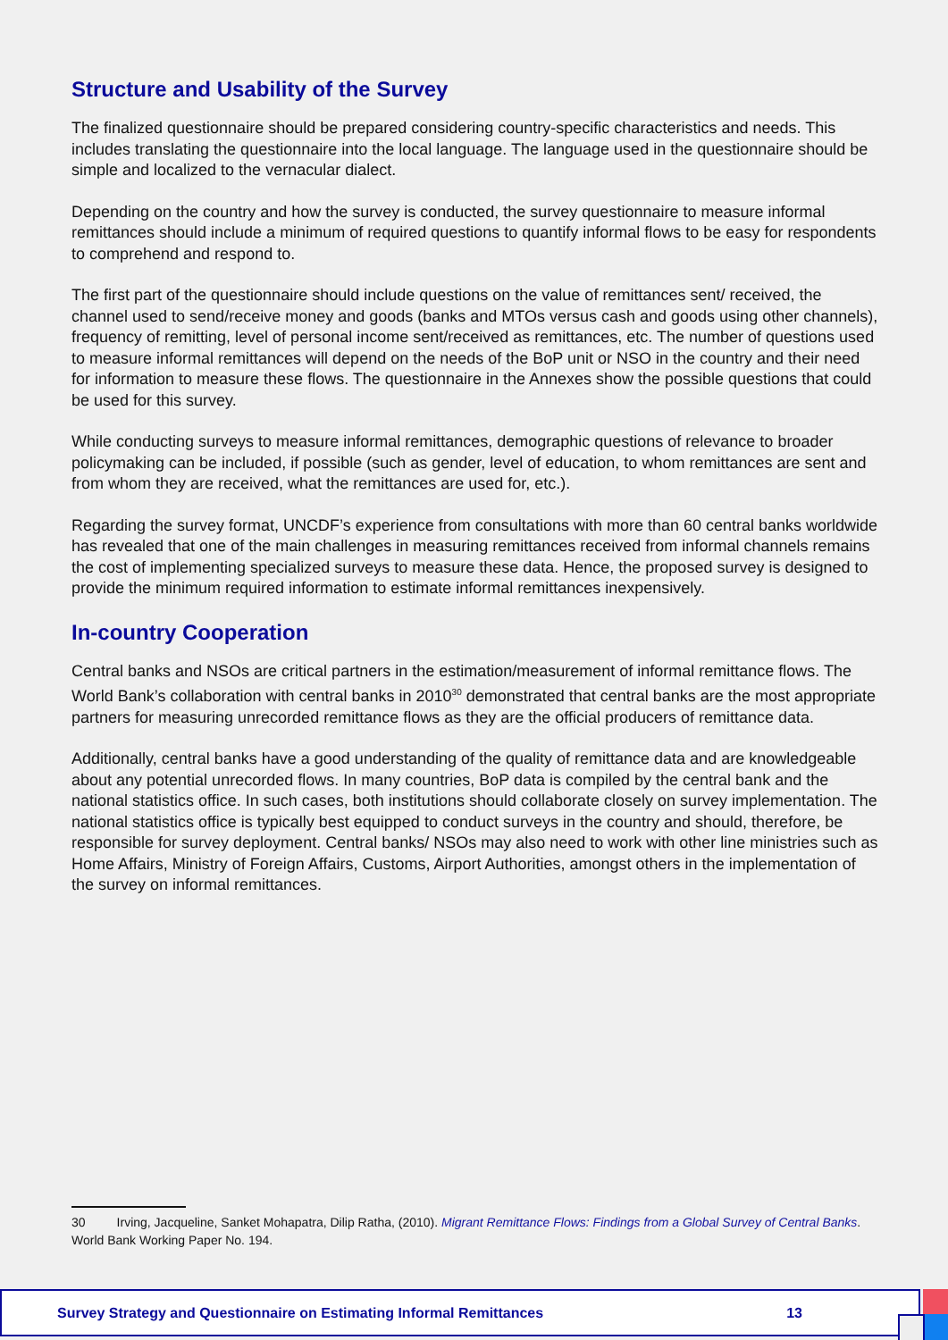Structure and Usability of the Survey
The finalized questionnaire should be prepared considering country-specific characteristics and needs. This includes translating the questionnaire into the local language. The language used in the questionnaire should be simple and localized to the vernacular dialect.
Depending on the country and how the survey is conducted, the survey questionnaire to measure informal remittances should include a minimum of required questions to quantify informal flows to be easy for respondents to comprehend and respond to.
The first part of the questionnaire should include questions on the value of remittances sent/ received, the channel used to send/receive money and goods (banks and MTOs versus cash and goods using other channels), frequency of remitting, level of personal income sent/received as remittances, etc. The number of questions used to measure informal remittances will depend on the needs of the BoP unit or NSO in the country and their need for information to measure these flows. The questionnaire in the Annexes show the possible questions that could be used for this survey.
While conducting surveys to measure informal remittances, demographic questions of relevance to broader policymaking can be included, if possible (such as gender, level of education, to whom remittances are sent and from whom they are received, what the remittances are used for, etc.).
Regarding the survey format, UNCDF’s experience from consultations with more than 60 central banks worldwide has revealed that one of the main challenges in measuring remittances received from informal channels remains the cost of implementing specialized surveys to measure these data. Hence, the proposed survey is designed to provide the minimum required information to estimate informal remittances inexpensively.
In-country Cooperation
Central banks and NSOs are critical partners in the estimation/measurement of informal remittance flows. The World Bank’s collaboration with central banks in 2010<sup>30</sup> demonstrated that central banks are the most appropriate partners for measuring unrecorded remittance flows as they are the official producers of remittance data.
Additionally, central banks have a good understanding of the quality of remittance data and are knowledgeable about any potential unrecorded flows. In many countries, BoP data is compiled by the central bank and the national statistics office. In such cases, both institutions should collaborate closely on survey implementation. The national statistics office is typically best equipped to conduct surveys in the country and should, therefore, be responsible for survey deployment. Central banks/ NSOs may also need to work with other line ministries such as Home Affairs, Ministry of Foreign Affairs, Customs, Airport Authorities, amongst others in the implementation of the survey on informal remittances.
30 Irving, Jacqueline, Sanket Mohapatra, Dilip Ratha, (2010). Migrant Remittance Flows: Findings from a Global Survey of Central Banks. World Bank Working Paper No. 194.
Survey Strategy and Questionnaire on Estimating Informal Remittances 13